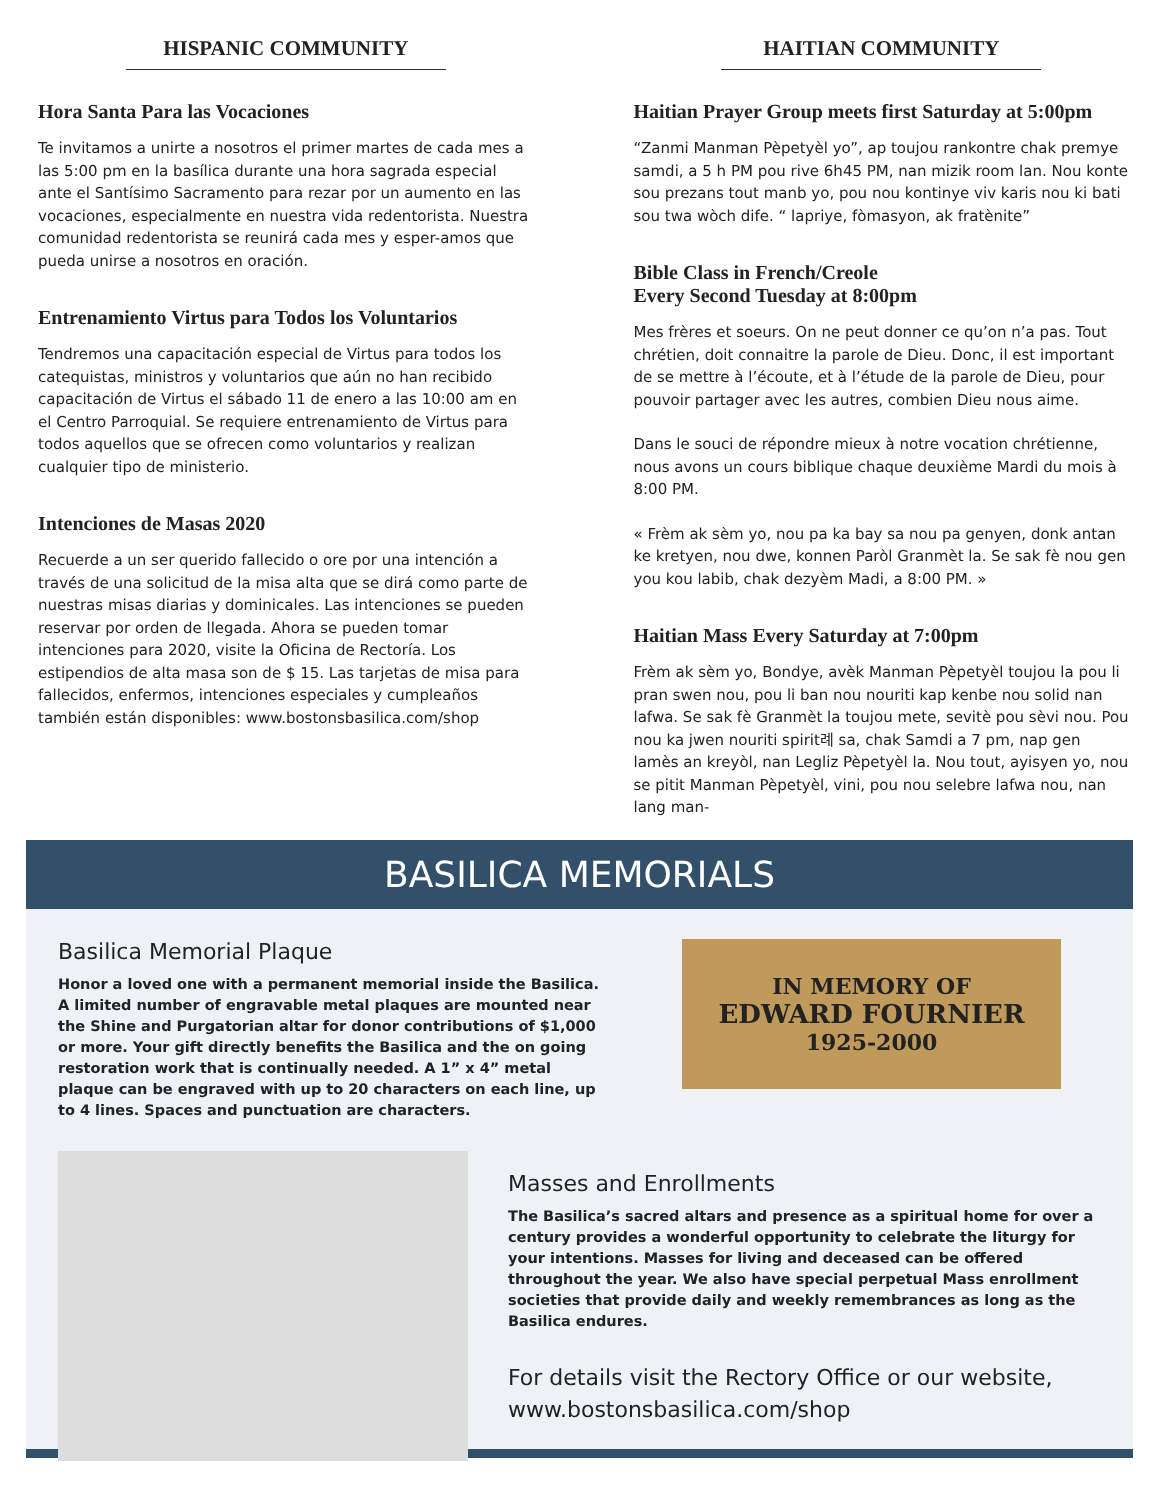HISPANIC COMMUNITY
Hora Santa Para las Vocaciones
Te invitamos a unirte a nosotros el primer martes de cada mes a las 5:00 pm en la basílica durante una hora sagrada especial ante el Santísimo Sacramento para rezar por un aumento en las vocaciones, especialmente en nuestra vida redentorista. Nuestra comunidad redentorista se reunirá cada mes y esper-amos que pueda unirse a nosotros en oración.
Entrenamiento Virtus para Todos los Voluntarios
Tendremos una capacitación especial de Virtus para todos los catequistas, ministros y voluntarios que aún no han recibido capacitación de Virtus el sábado 11 de enero a las 10:00 am en el Centro Parroquial. Se requiere entrenamiento de Virtus para todos aquellos que se ofrecen como voluntarios y realizan cualquier tipo de ministerio.
Intenciones de Masas 2020
Recuerde a un ser querido fallecido o ore por una intención a través de una solicitud de la misa alta que se dirá como parte de nuestras misas diarias y dominicales. Las intenciones se pueden reservar por orden de llegada. Ahora se pueden tomar intenciones para 2020, visite la Oficina de Rectoría. Los estipendios de alta masa son de $ 15. Las tarjetas de misa para fallecidos, enfermos, intenciones especiales y cumpleaños también están disponibles: www.bostonsbasilica.com/shop
HAITIAN COMMUNITY
Haitian Prayer Group meets first Saturday at 5:00pm
“Zanmi Manman Pèpetyèl yo”, ap toujou rankontre chak premye samdi, a 5 h PM pou rive 6h45 PM, nan mizik room lan. Nou konte sou prezans tout manb yo, pou nou kontinye viv karis nou ki bati sou twa wòch dife. “ lapriye, fòmasyon, ak fratènite”
Bible Class in French/Creole
Every Second Tuesday at 8:00pm
Mes frères et soeurs. On ne peut donner ce qu’on n’a pas. Tout chrétien, doit connaitre la parole de Dieu. Donc, il est important de se mettre à l’écoute, et à l’étude de la parole de Dieu, pour pouvoir partager avec les autres, combien Dieu nous aime.
Dans le souci de répondre mieux à notre vocation chrétienne, nous avons un cours biblique chaque deuxième Mardi du mois à 8:00 PM.
« Frèm ak sèm yo, nou pa ka bay sa nou pa genyen, donk antan ke kretyen, nou dwe, konnen Paròl Granmèt la. Se sak fè nou gen you kou labib, chak dezyèm Madi, a 8:00 PM. »
Haitian Mass Every Saturday at 7:00pm
Frèm ak sèm yo, Bondye, avèk Manman Pèpetyèl toujou la pou li pran swen nou, pou li ban nou nouriti kap kenbe nou solid nan lafwa. Se sak fè Granmèt la toujou mete, sevitè pou sèvi nou. Pou nou ka jwen nouriti spirit례 sa, chak Samdi a 7 pm, nap gen lamès an kreyòl, nan Legliz Pèpetyèl la. Nou tout, ayisyen yo, nou se pitit Manman Pèpetyèl, vini, pou nou selebre lafwa nou, nan lang man-
BASILICA MEMORIALS
Basilica Memorial Plaque
Honor a loved one with a permanent memorial inside the Basilica. A limited number of engravable metal plaques are mounted near the Shine and Purgatorian altar for donor contributions of $1,000 or more. Your gift directly benefits the Basilica and the on going restoration work that is continually needed. A 1” x 4” metal plaque can be engraved with up to 20 characters on each line, up to 4 lines. Spaces and punctuation are characters.
IN MEMORY OF
EDWARD FOURNIER
1925-2000
Masses and Enrollments
The Basilica’s sacred altars and presence as a spiritual home for over a century provides a wonderful opportunity to celebrate the liturgy for your intentions. Masses for living and deceased can be offered throughout the year. We also have special perpetual Mass enrollment societies that provide daily and weekly remembrances as long as the Basilica endures.
For details visit the Rectory Office or our website,
www.bostonsbasilica.com/shop